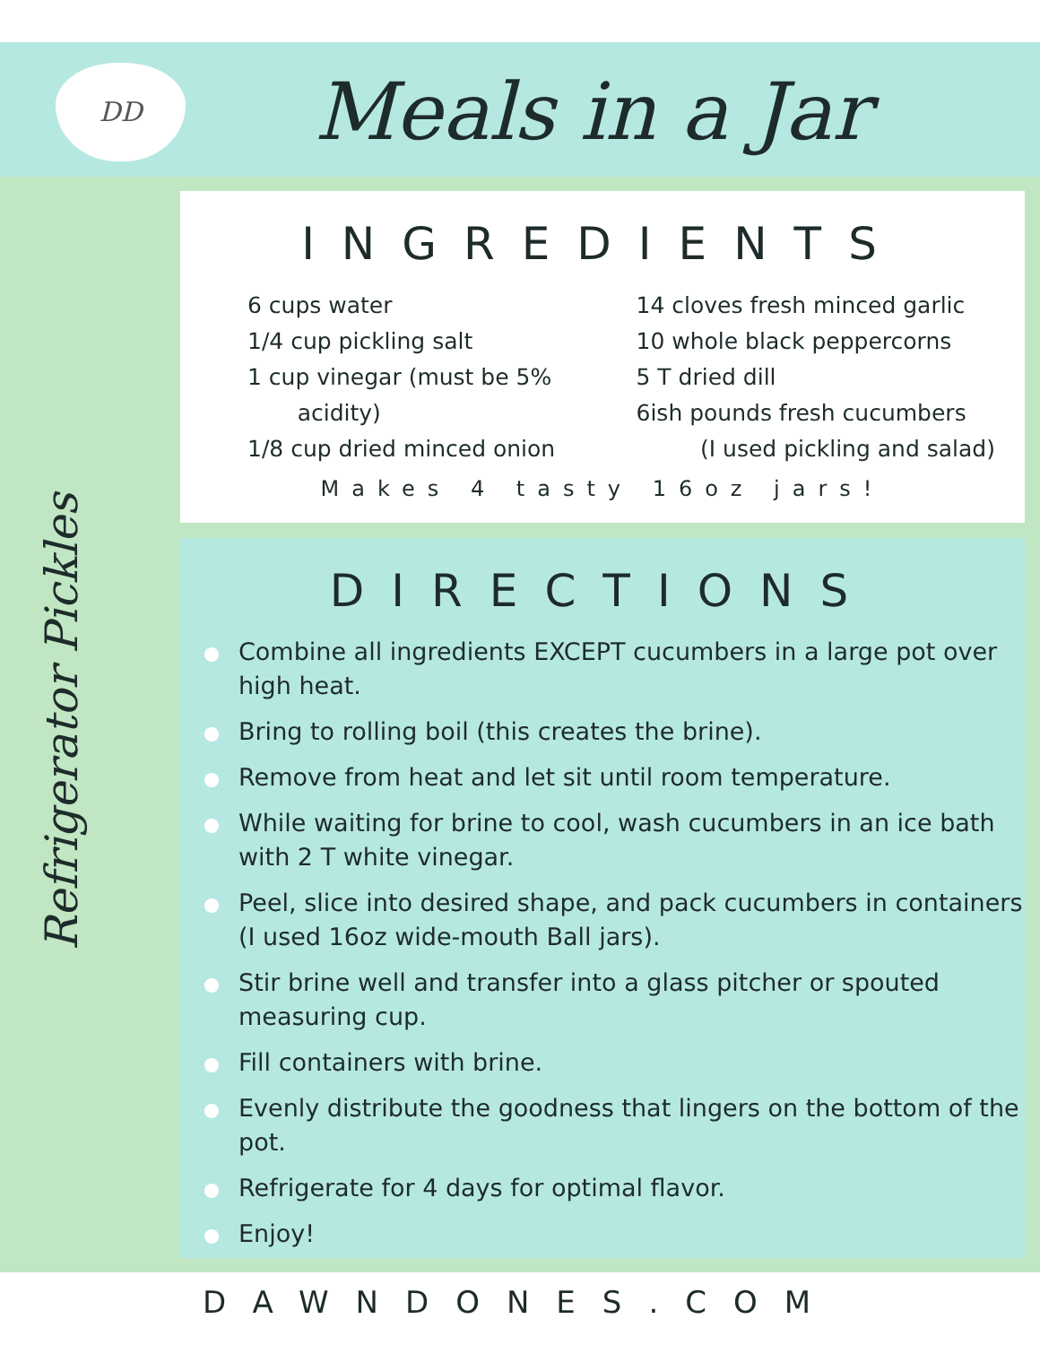DD
Meals in a Jar
Refrigerator Pickles
INGREDIENTS
6 cups water
1/4 cup pickling salt
1 cup vinegar (must be 5%
acidity)
1/8 cup dried minced onion
14 cloves fresh minced garlic
10 whole black peppercorns
5 T dried dill
6ish pounds fresh cucumbers
(I used pickling and salad)
Makes 4 tasty 16oz jars!
DIRECTIONS
Combine all ingredients EXCEPT cucumbers in a large pot over high heat.
Bring to rolling boil (this creates the brine).
Remove from heat and let sit until room temperature.
While waiting for brine to cool, wash cucumbers in an ice bath with 2 T white vinegar.
Peel, slice into desired shape, and pack cucumbers in containers (I used 16oz wide-mouth Ball jars).
Stir brine well and transfer into a glass pitcher or spouted measuring cup.
Fill containers with brine.
Evenly distribute the goodness that lingers on the bottom of the pot.
Refrigerate for 4 days for optimal flavor.
Enjoy!
DAWNDONES.COM